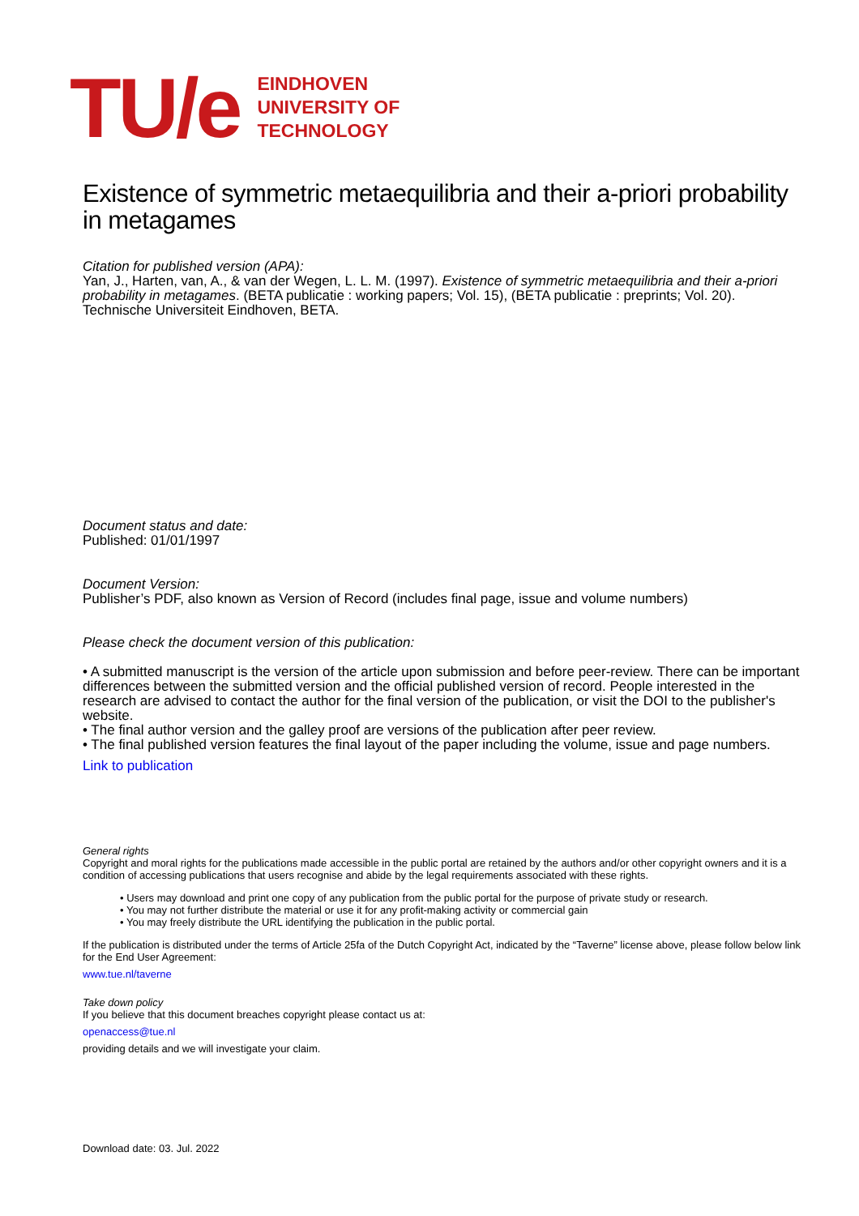TU/e
EINDHOVEN
UNIVERSITY OF
TECHNOLOGY
Existence of symmetric metaequilibria and their a-priori probability in metagames
Citation for published version (APA):
Yan, J., Harten, van, A., & van der Wegen, L. L. M. (1997). Existence of symmetric metaequilibria and their a-priori probability in metagames. (BETA publicatie : working papers; Vol. 15), (BETA publicatie : preprints; Vol. 20). Technische Universiteit Eindhoven, BETA.
Document status and date:
Published: 01/01/1997
Document Version:
Publisher’s PDF, also known as Version of Record (includes final page, issue and volume numbers)
Please check the document version of this publication:
• A submitted manuscript is the version of the article upon submission and before peer-review. There can be important differences between the submitted version and the official published version of record. People interested in the research are advised to contact the author for the final version of the publication, or visit the DOI to the publisher's website.
• The final author version and the galley proof are versions of the publication after peer review.
• The final published version features the final layout of the paper including the volume, issue and page numbers.
Link to publication
General rights
Copyright and moral rights for the publications made accessible in the public portal are retained by the authors and/or other copyright owners and it is a condition of accessing publications that users recognise and abide by the legal requirements associated with these rights.
• Users may download and print one copy of any publication from the public portal for the purpose of private study or research.
• You may not further distribute the material or use it for any profit-making activity or commercial gain
• You may freely distribute the URL identifying the publication in the public portal.
If the publication is distributed under the terms of Article 25fa of the Dutch Copyright Act, indicated by the “Taverne” license above, please follow below link for the End User Agreement:
www.tue.nl/taverne
Take down policy
If you believe that this document breaches copyright please contact us at:
openaccess@tue.nl
providing details and we will investigate your claim.
Download date: 03. Jul. 2022